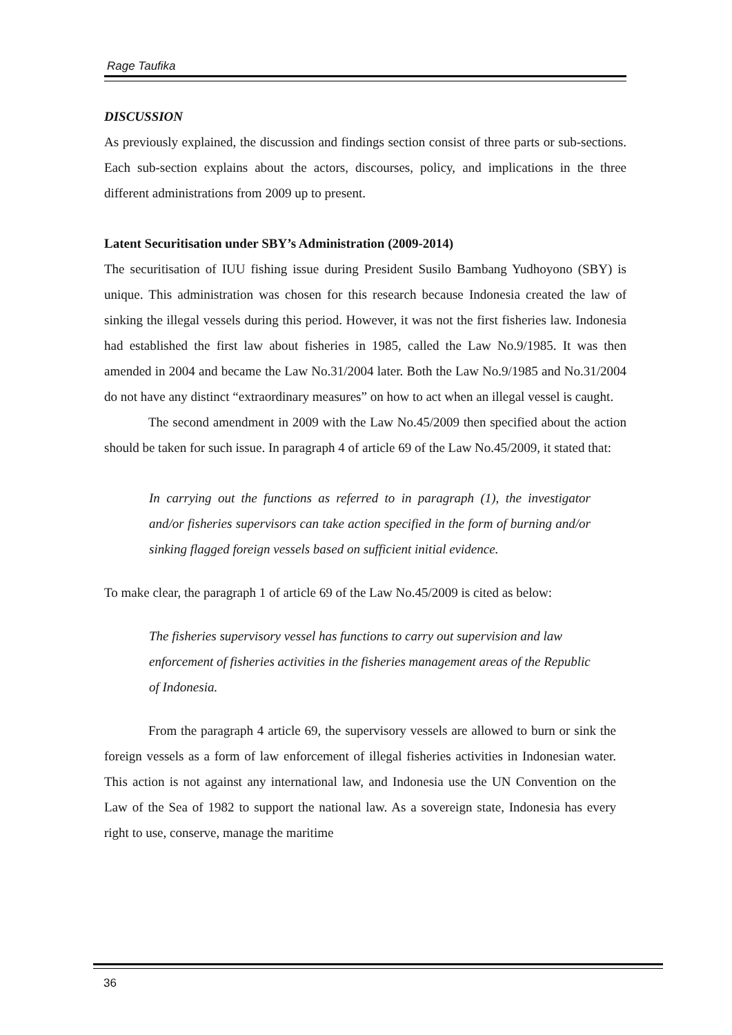Rage Taufika
DISCUSSION
As previously explained, the discussion and findings section consist of three parts or sub-sections. Each sub-section explains about the actors, discourses, policy, and implications in the three different administrations from 2009 up to present.
Latent Securitisation under SBY’s Administration (2009-2014)
The securitisation of IUU fishing issue during President Susilo Bambang Yudhoyono (SBY) is unique. This administration was chosen for this research because Indonesia created the law of sinking the illegal vessels during this period. However, it was not the first fisheries law. Indonesia had established the first law about fisheries in 1985, called the Law No.9/1985. It was then amended in 2004 and became the Law No.31/2004 later. Both the Law No.9/1985 and No.31/2004 do not have any distinct “extraordinary measures” on how to act when an illegal vessel is caught.
The second amendment in 2009 with the Law No.45/2009 then specified about the action should be taken for such issue. In paragraph 4 of article 69 of the Law No.45/2009, it stated that:
In carrying out the functions as referred to in paragraph (1), the investigator and/or fisheries supervisors can take action specified in the form of burning and/or sinking flagged foreign vessels based on sufficient initial evidence.
To make clear, the paragraph 1 of article 69 of the Law No.45/2009 is cited as below:
The fisheries supervisory vessel has functions to carry out supervision and law enforcement of fisheries activities in the fisheries management areas of the Republic of Indonesia.
From the paragraph 4 article 69, the supervisory vessels are allowed to burn or sink the foreign vessels as a form of law enforcement of illegal fisheries activities in Indonesian water. This action is not against any international law, and Indonesia use the UN Convention on the Law of the Sea of 1982 to support the national law. As a sovereign state, Indonesia has every right to use, conserve, manage the maritime
36